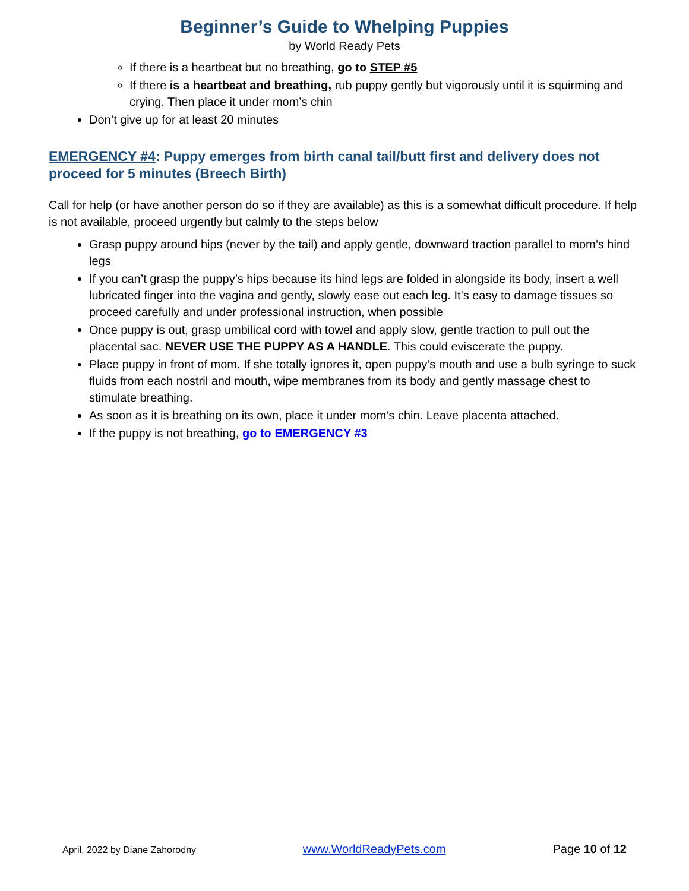Beginner’s Guide to Whelping Puppies
by World Ready Pets
If there is a heartbeat but no breathing, go to STEP #5
If there is a heartbeat and breathing, rub puppy gently but vigorously until it is squirming and crying. Then place it under mom’s chin
Don’t give up for at least 20 minutes
EMERGENCY #4: Puppy emerges from birth canal tail/butt first and delivery does not proceed for 5 minutes (Breech Birth)
Call for help (or have another person do so if they are available) as this is a somewhat difficult procedure. If help is not available, proceed urgently but calmly to the steps below
Grasp puppy around hips (never by the tail) and apply gentle, downward traction parallel to mom’s hind legs
If you can’t grasp the puppy’s hips because its hind legs are folded in alongside its body, insert a well lubricated finger into the vagina and gently, slowly ease out each leg. It’s easy to damage tissues so proceed carefully and under professional instruction, when possible
Once puppy is out, grasp umbilical cord with towel and apply slow, gentle traction to pull out the placental sac. NEVER USE THE PUPPY AS A HANDLE. This could eviscerate the puppy.
Place puppy in front of mom. If she totally ignores it, open puppy’s mouth and use a bulb syringe to suck fluids from each nostril and mouth, wipe membranes from its body and gently massage chest to stimulate breathing.
As soon as it is breathing on its own, place it under mom’s chin. Leave placenta attached.
If the puppy is not breathing, go to EMERGENCY #3
April, 2022 by Diane Zahorodny www.WorldReadyPets.com Page 10 of 12